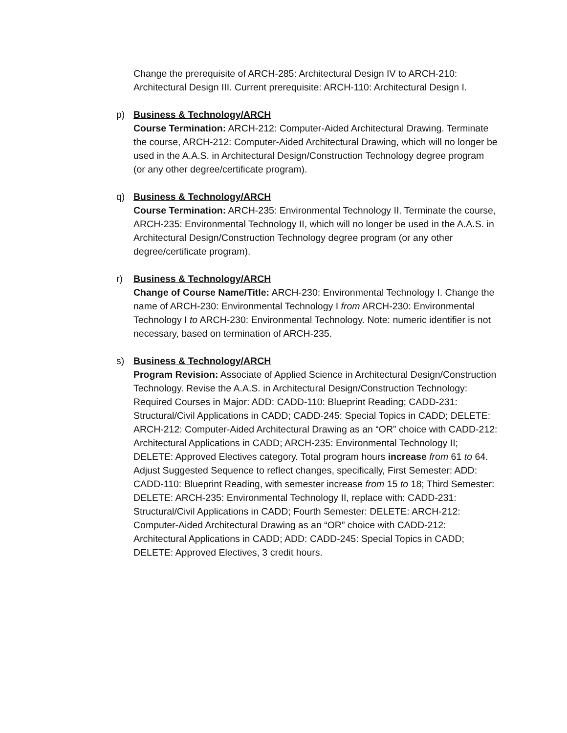Change the prerequisite of ARCH-285: Architectural Design IV to ARCH-210: Architectural Design III. Current prerequisite: ARCH-110: Architectural Design I.
p)
Business & Technology/ARCH
Course Termination: ARCH-212: Computer-Aided Architectural Drawing. Terminate the course, ARCH-212: Computer-Aided Architectural Drawing, which will no longer be used in the A.A.S. in Architectural Design/Construction Technology degree program (or any other degree/certificate program).
q)
Business & Technology/ARCH
Course Termination: ARCH-235: Environmental Technology II. Terminate the course, ARCH-235: Environmental Technology II, which will no longer be used in the A.A.S. in Architectural Design/Construction Technology degree program (or any other degree/certificate program).
r)
Business & Technology/ARCH
Change of Course Name/Title: ARCH-230: Environmental Technology I. Change the name of ARCH-230: Environmental Technology I from ARCH-230: Environmental Technology I to ARCH-230: Environmental Technology. Note: numeric identifier is not necessary, based on termination of ARCH-235.
s)
Business & Technology/ARCH
Program Revision: Associate of Applied Science in Architectural Design/Construction Technology. Revise the A.A.S. in Architectural Design/Construction Technology: Required Courses in Major: ADD: CADD-110: Blueprint Reading; CADD-231: Structural/Civil Applications in CADD; CADD-245: Special Topics in CADD; DELETE: ARCH-212: Computer-Aided Architectural Drawing as an “OR” choice with CADD-212: Architectural Applications in CADD; ARCH-235: Environmental Technology II; DELETE: Approved Electives category. Total program hours increase from 61 to 64. Adjust Suggested Sequence to reflect changes, specifically, First Semester: ADD: CADD-110: Blueprint Reading, with semester increase from 15 to 18; Third Semester: DELETE: ARCH-235: Environmental Technology II, replace with: CADD-231: Structural/Civil Applications in CADD; Fourth Semester: DELETE: ARCH-212: Computer-Aided Architectural Drawing as an “OR” choice with CADD-212: Architectural Applications in CADD; ADD: CADD-245: Special Topics in CADD; DELETE: Approved Electives, 3 credit hours.